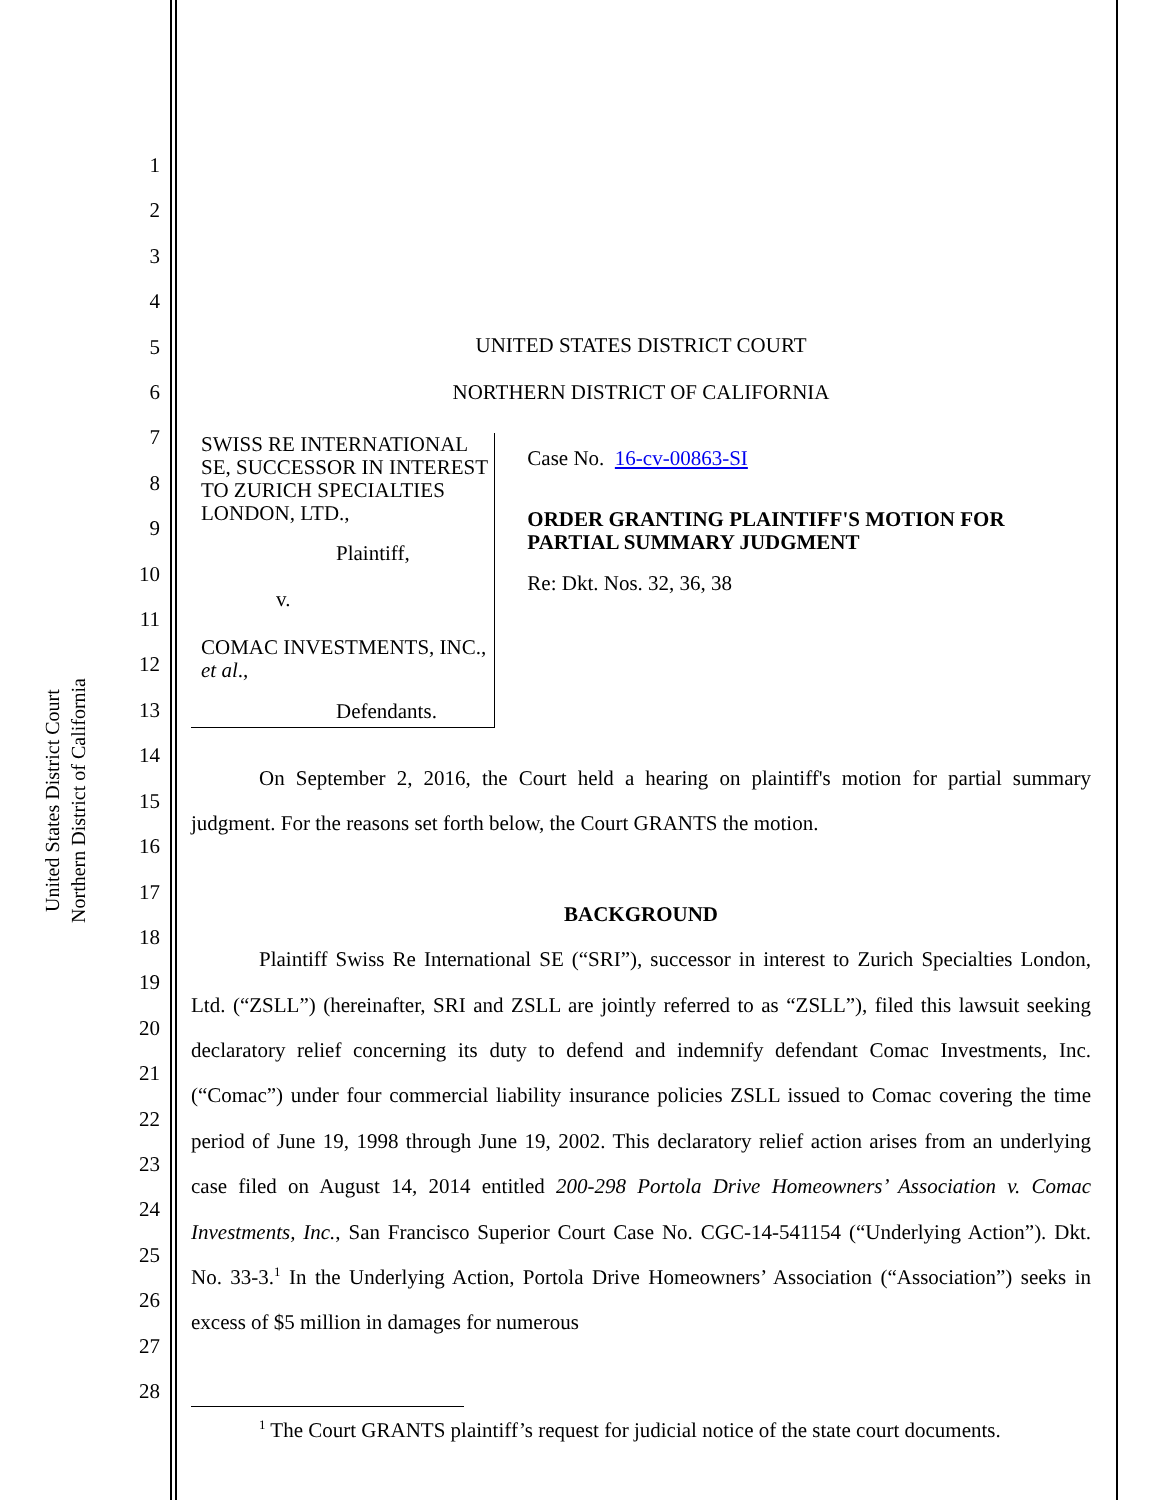United States District Court
Northern District of California
1
2
3
4
5
6
7
8
9
10
11
12
13
14
15
16
17
18
19
20
21
22
23
24
25
26
27
28
UNITED STATES DISTRICT COURT
NORTHERN DISTRICT OF CALIFORNIA
SWISS RE INTERNATIONAL SE, SUCCESSOR IN INTEREST TO ZURICH SPECIALTIES LONDON, LTD.,
Plaintiff,
v.
COMAC INVESTMENTS, INC., et al.,
Defendants.
Case No. 16-cv-00863-SI
ORDER GRANTING PLAINTIFF'S MOTION FOR PARTIAL SUMMARY JUDGMENT
Re: Dkt. Nos. 32, 36, 38
On September 2, 2016, the Court held a hearing on plaintiff's motion for partial summary judgment. For the reasons set forth below, the Court GRANTS the motion.
BACKGROUND
Plaintiff Swiss Re International SE (“SRI”), successor in interest to Zurich Specialties London, Ltd. (“ZSLL”) (hereinafter, SRI and ZSLL are jointly referred to as “ZSLL”), filed this lawsuit seeking declaratory relief concerning its duty to defend and indemnify defendant Comac Investments, Inc. (“Comac”) under four commercial liability insurance policies ZSLL issued to Comac covering the time period of June 19, 1998 through June 19, 2002. This declaratory relief action arises from an underlying case filed on August 14, 2014 entitled 200-298 Portola Drive Homeowners’ Association v. Comac Investments, Inc., San Francisco Superior Court Case No. CGC-14-541154 (“Underlying Action”). Dkt. No. 33-3.<sup>1</sup> In the Underlying Action, Portola Drive Homeowners’ Association (“Association”) seeks in excess of $5 million in damages for numerous
<sup>1</sup> The Court GRANTS plaintiff’s request for judicial notice of the state court documents.